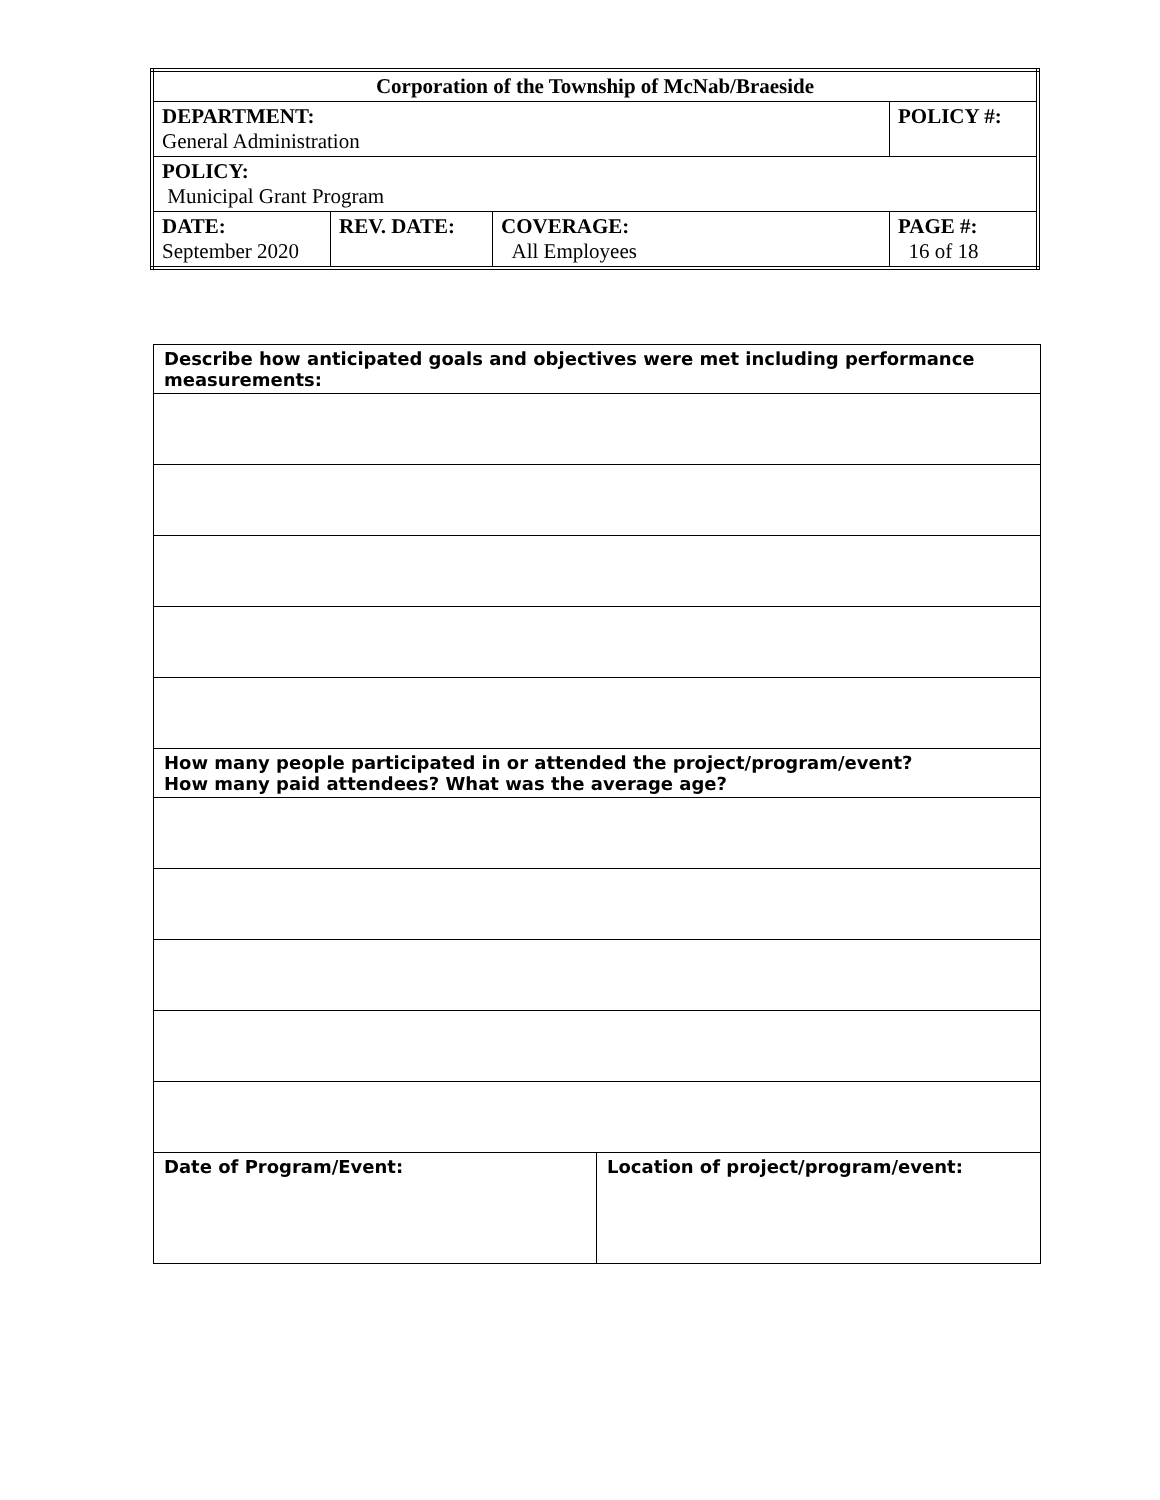| Corporation of the Township of McNab/Braeside | | | |
| DEPARTMENT: General Administration | | | POLICY #: |
| POLICY: Municipal Grant Program | | | |
| DATE: September 2020 | REV. DATE: | COVERAGE: All Employees | PAGE #: 16 of 18 |
| Describe how anticipated goals and objectives were met including performance measurements: | |
| How many people participated in or attended the project/program/event? How many paid attendees? What was the average age? | |
| Date of Program/Event: | Location of project/program/event: |